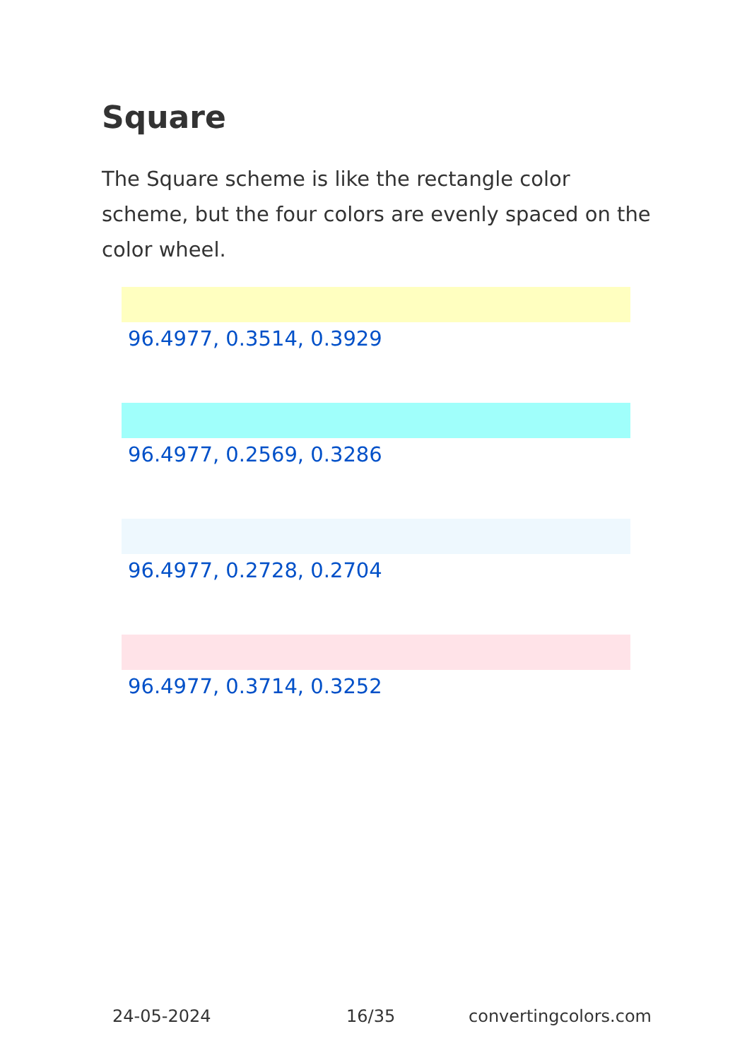Square
The Square scheme is like the rectangle color scheme, but the four colors are evenly spaced on the color wheel.
96.4977, 0.3514, 0.3929
96.4977, 0.2569, 0.3286
96.4977, 0.2728, 0.2704
96.4977, 0.3714, 0.3252
24-05-2024 16/35 convertingcolors.com